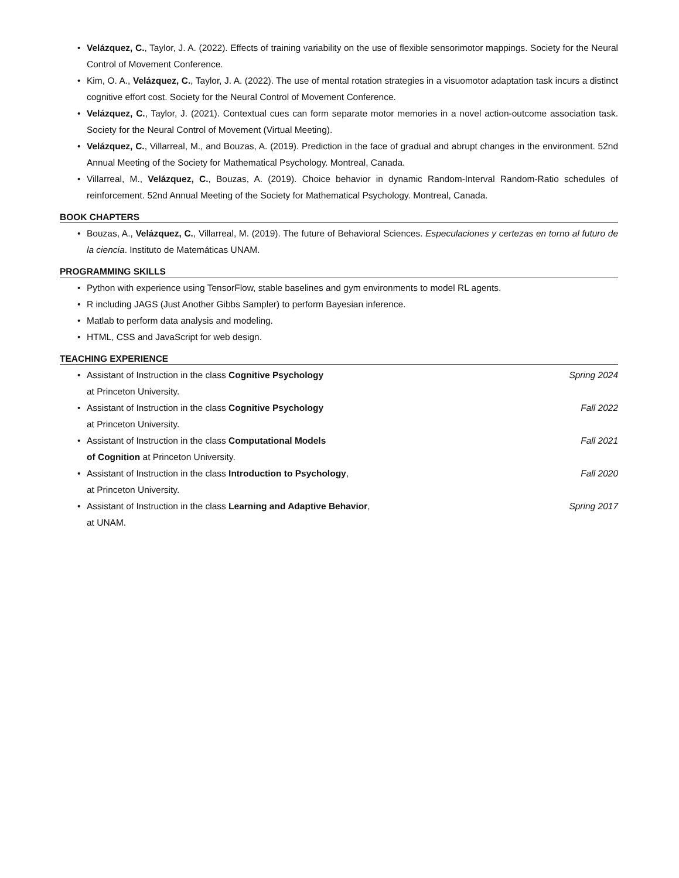• Velázquez, C., Taylor, J. A. (2022). Effects of training variability on the use of flexible sensorimotor mappings. Society for the Neural Control of Movement Conference.
• Kim, O. A., Velázquez, C., Taylor, J. A. (2022). The use of mental rotation strategies in a visuomotor adaptation task incurs a distinct cognitive effort cost. Society for the Neural Control of Movement Conference.
• Velázquez, C., Taylor, J. (2021). Contextual cues can form separate motor memories in a novel action-outcome association task. Society for the Neural Control of Movement (Virtual Meeting).
• Velázquez, C., Villarreal, M., and Bouzas, A. (2019). Prediction in the face of gradual and abrupt changes in the environment. 52nd Annual Meeting of the Society for Mathematical Psychology. Montreal, Canada.
• Villarreal, M., Velázquez, C., Bouzas, A. (2019). Choice behavior in dynamic Random-Interval Random-Ratio schedules of reinforcement. 52nd Annual Meeting of the Society for Mathematical Psychology. Montreal, Canada.
BOOK CHAPTERS
• Bouzas, A., Velázquez, C., Villarreal, M. (2019). The future of Behavioral Sciences. Especulaciones y certezas en torno al futuro de la ciencia. Instituto de Matemáticas UNAM.
PROGRAMMING SKILLS
• Python with experience using TensorFlow, stable baselines and gym environments to model RL agents.
• R including JAGS (Just Another Gibbs Sampler) to perform Bayesian inference.
• Matlab to perform data analysis and modeling.
• HTML, CSS and JavaScript for web design.
TEACHING EXPERIENCE
•
Assistant of Instruction in the class Cognitive Psychology Spring 2024
at Princeton University.
•
Assistant of Instruction in the class Cognitive Psychology Fall 2022
at Princeton University.
•
Assistant of Instruction in the class Computational Models Fall 2021
of Cognition at Princeton University.
•
Assistant of Instruction in the class Introduction to Psychology, Fall 2020
at Princeton University.
•
Assistant of Instruction in the class Learning and Adaptive Behavior, Spring 2017
at UNAM.